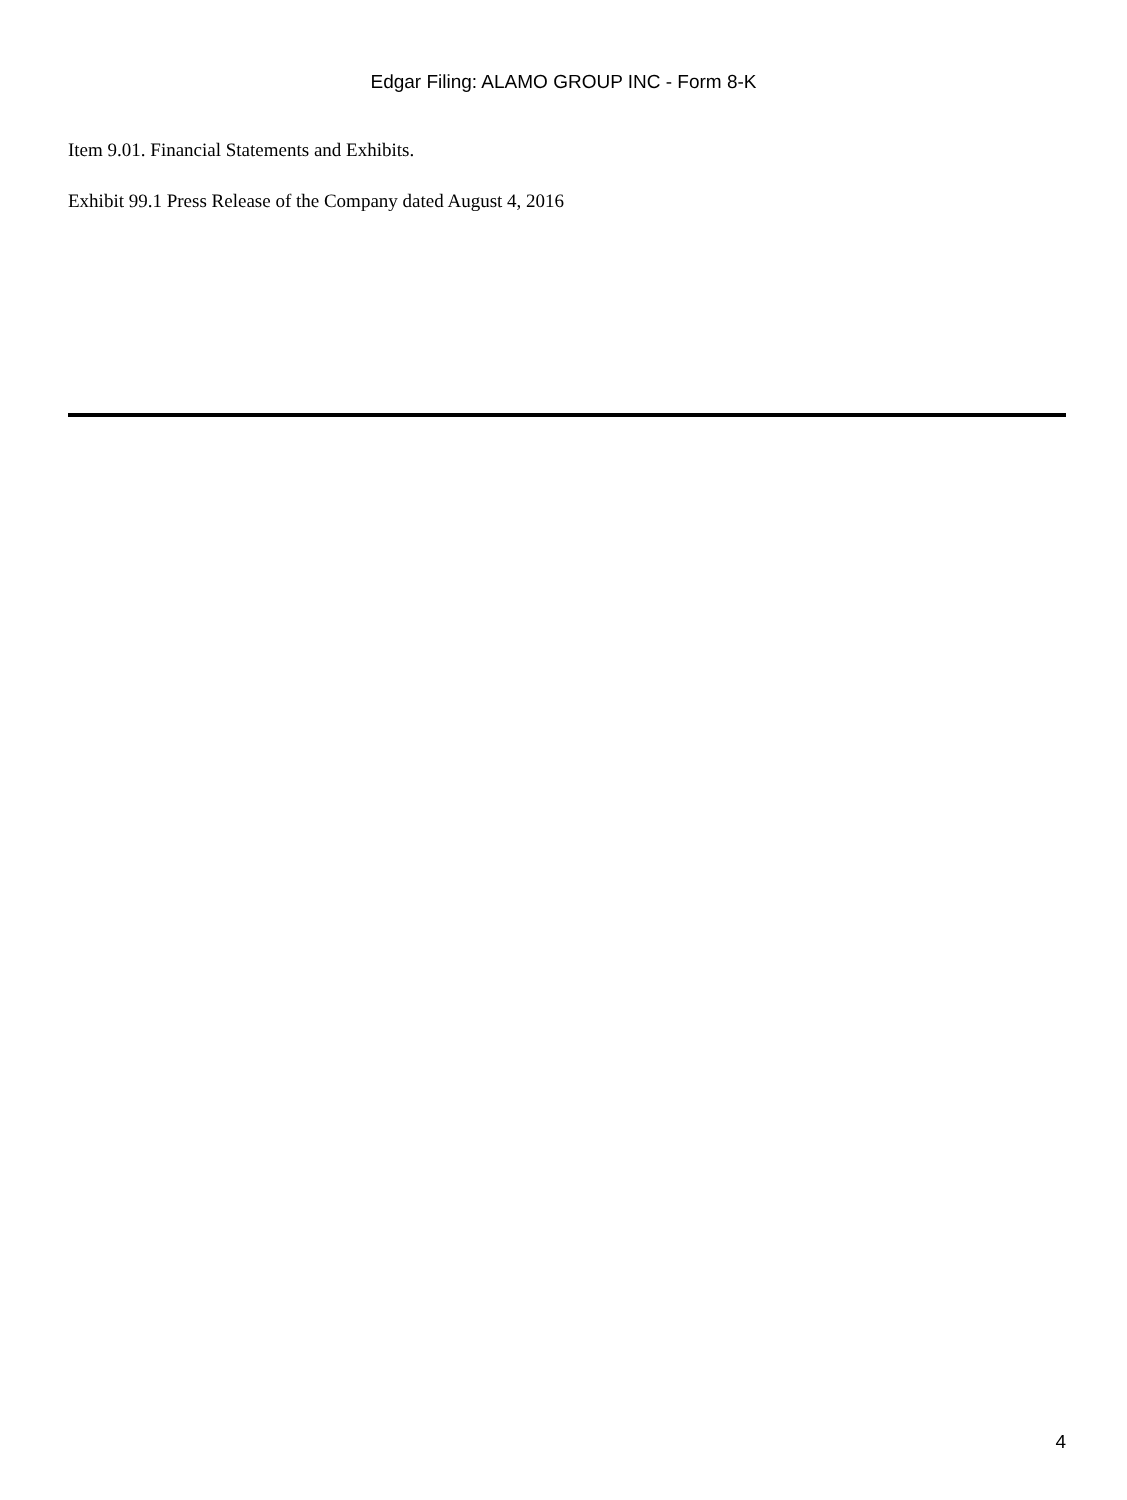Edgar Filing: ALAMO GROUP INC - Form 8-K
Item 9.01. Financial Statements and Exhibits.
Exhibit 99.1 Press Release of the Company dated August 4, 2016
4